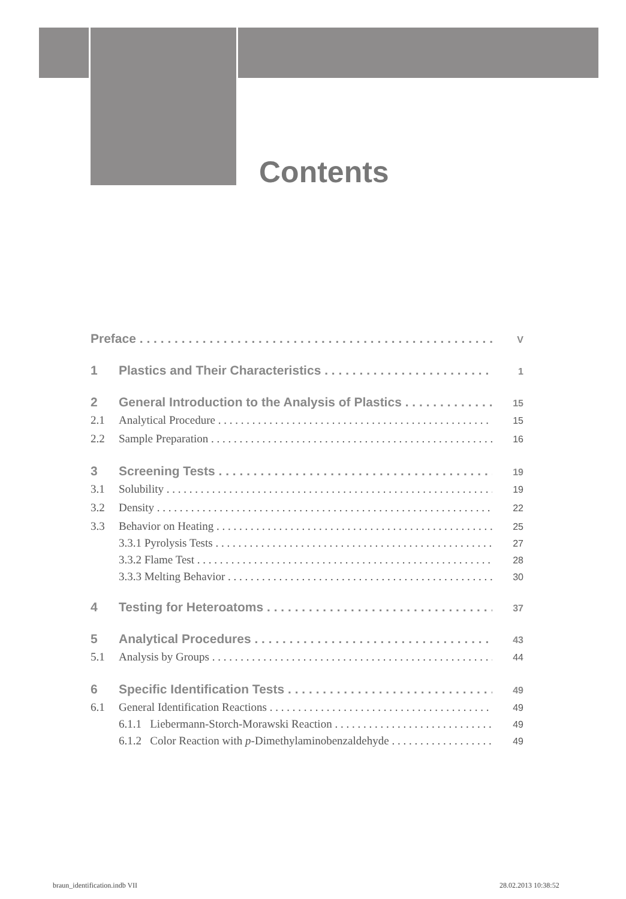Contents
Preface V
1 Plastics and Their Characteristics 1
2 General Introduction to the Analysis of Plastics 15
2.1 Analytical Procedure 15
2.2 Sample Preparation 16
3 Screening Tests 19
3.1 Solubility 19
3.2 Density 22
3.3 Behavior on Heating 25
3.3.1 Pyrolysis Tests 27
3.3.2 Flame Test 28
3.3.3 Melting Behavior 30
4 Testing for Heteroatoms 37
5 Analytical Procedures 43
5.1 Analysis by Groups 44
6 Specific Identification Tests 49
6.1 General Identification Reactions 49
6.1.1 Liebermann-Storch-Morawski Reaction 49
6.1.2 Color Reaction with p-Dimethylaminobenzaldehyde 49
braun_identification.indb VII 28.02.2013 10:38:52